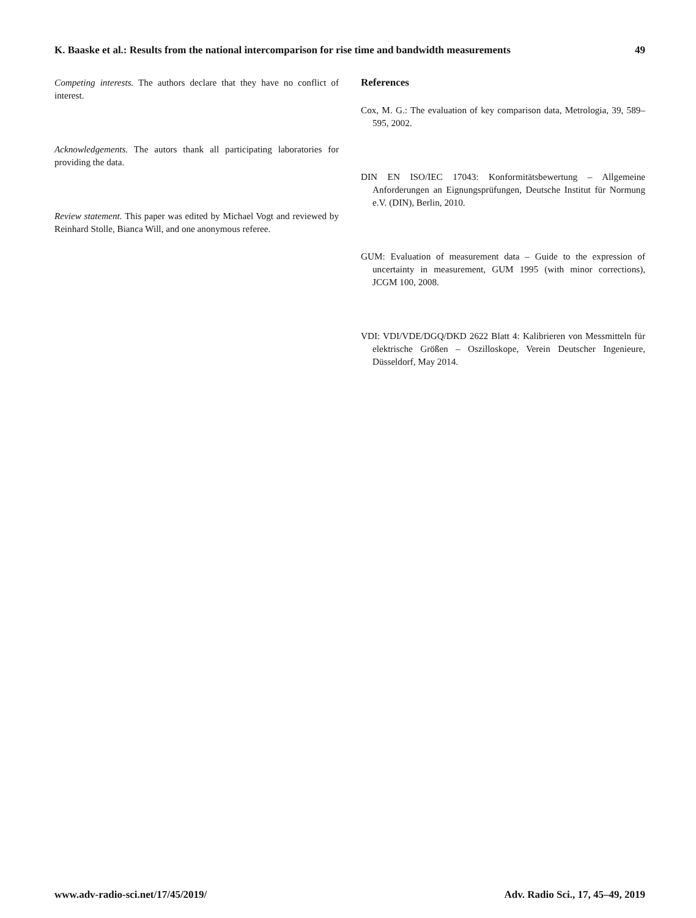K. Baaske et al.: Results from the national intercomparison for rise time and bandwidth measurements 49
Competing interests. The authors declare that they have no conflict of interest.
Acknowledgements. The autors thank all participating laboratories for providing the data.
Review statement. This paper was edited by Michael Vogt and reviewed by Reinhard Stolle, Bianca Will, and one anonymous referee.
References
Cox, M. G.: The evaluation of key comparison data, Metrologia, 39, 589–595, 2002.
DIN EN ISO/IEC 17043: Konformitätsbewertung – Allgemeine Anforderungen an Eignungsprüfungen, Deutsche Institut für Normung e.V. (DIN), Berlin, 2010.
GUM: Evaluation of measurement data – Guide to the expression of uncertainty in measurement, GUM 1995 (with minor corrections), JCGM 100, 2008.
VDI: VDI/VDE/DGQ/DKD 2622 Blatt 4: Kalibrieren von Messmitteln für elektrische Größen – Oszilloskope, Verein Deutscher Ingenieure, Düsseldorf, May 2014.
www.adv-radio-sci.net/17/45/2019/ Adv. Radio Sci., 17, 45–49, 2019